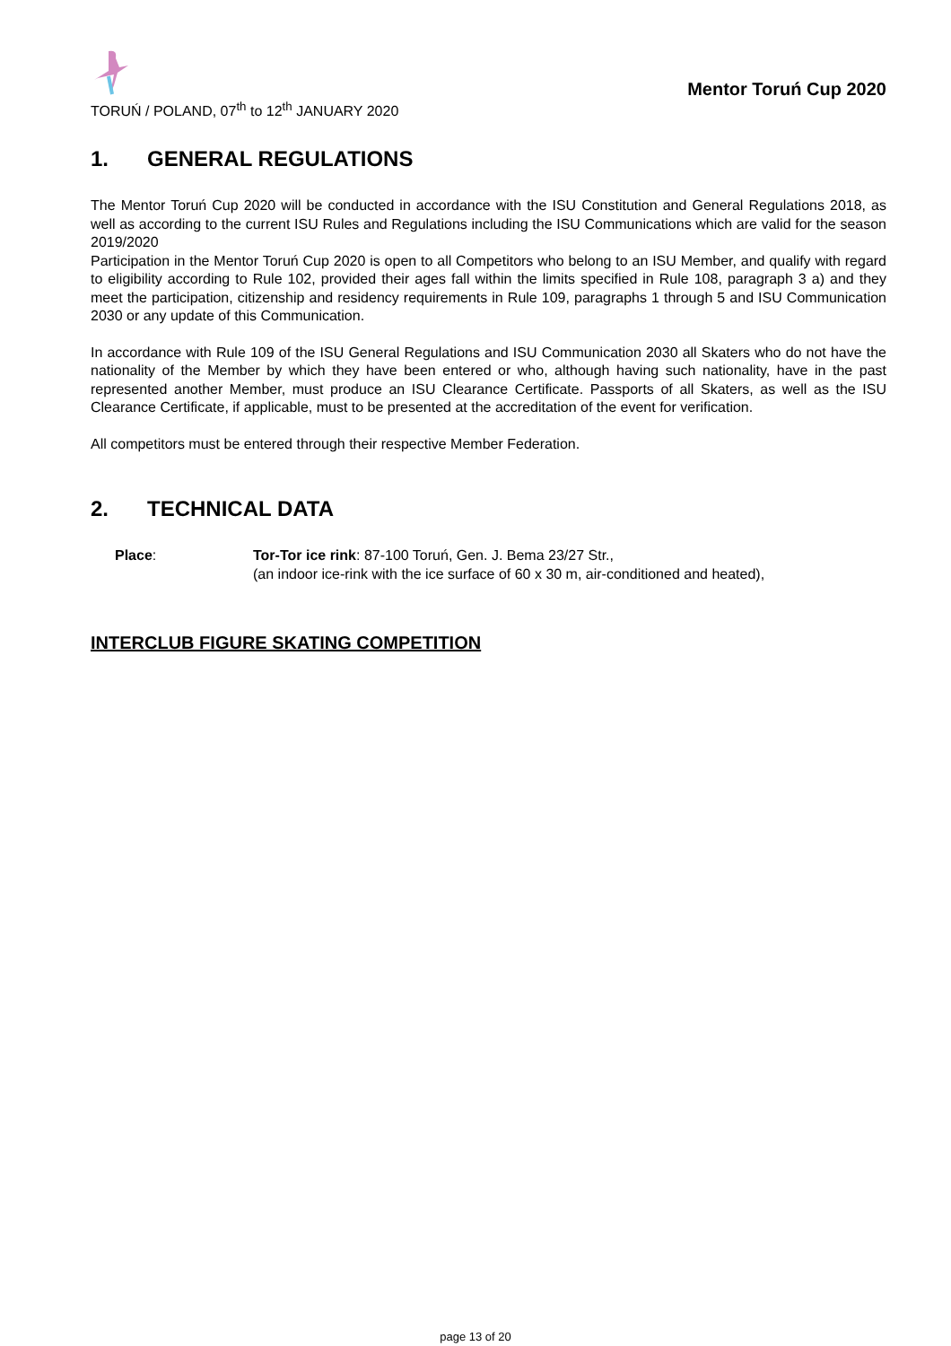TORUŃ / POLAND, 07<sup>th</sup> to 12<sup>th</sup> JANUARY 2020
Mentor Toruń Cup 2020
1. GENERAL REGULATIONS
The Mentor Toruń Cup 2020 will be conducted in accordance with the ISU Constitution and General Regulations 2018, as well as according to the current ISU Rules and Regulations including the ISU Communications which are valid for the season 2019/2020
Participation in the Mentor Toruń Cup 2020 is open to all Competitors who belong to an ISU Member, and qualify with regard to eligibility according to Rule 102, provided their ages fall within the limits specified in Rule 108, paragraph 3 a) and they meet the participation, citizenship and residency requirements in Rule 109, paragraphs 1 through 5 and ISU Communication 2030 or any update of this Communication.
In accordance with Rule 109 of the ISU General Regulations and ISU Communication 2030 all Skaters who do not have the nationality of the Member by which they have been entered or who, although having such nationality, have in the past represented another Member, must produce an ISU Clearance Certificate. Passports of all Skaters, as well as the ISU Clearance Certificate, if applicable, must to be presented at the accreditation of the event for verification.
All competitors must be entered through their respective Member Federation.
2. TECHNICAL DATA
Place: Tor-Tor ice rink: 87-100 Toruń, Gen. J. Bema 23/27 Str.,
(an indoor ice-rink with the ice surface of 60 x 30 m, air-conditioned and heated),
INTERCLUB FIGURE SKATING COMPETITION
page 13 of 20